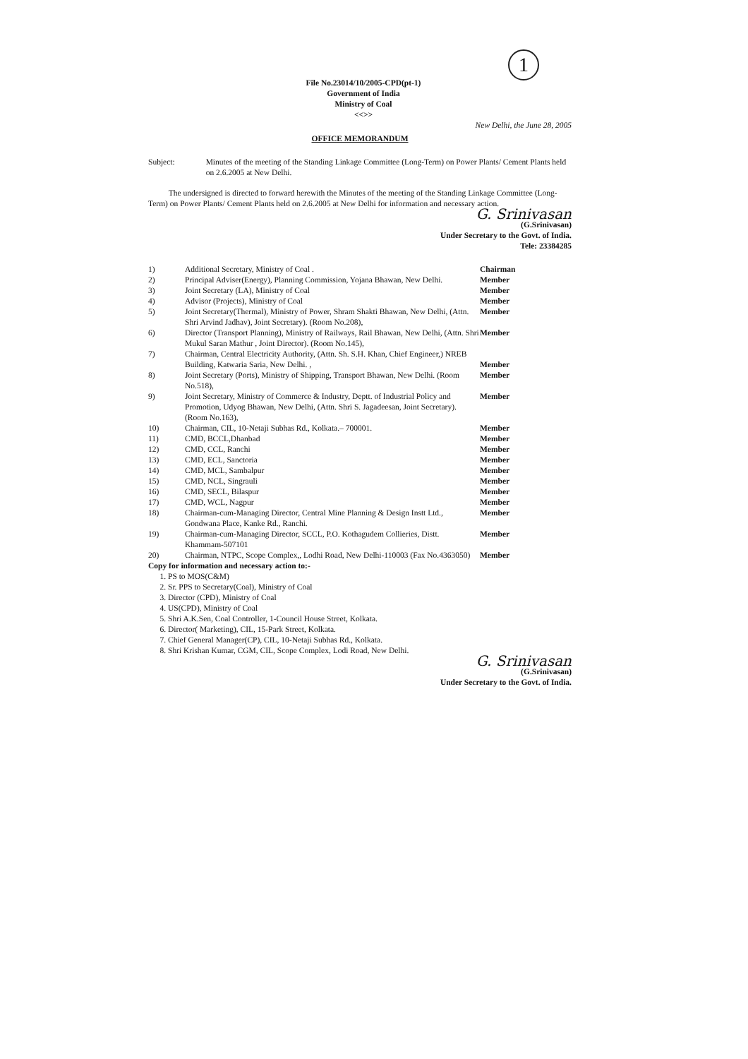1
File No.23014/10/2005-CPD(pt-1)
Government of India
Ministry of Coal
<<>>
New Delhi, the June 28, 2005
OFFICE MEMORANDUM
Subject: Minutes of the meeting of the Standing Linkage Committee (Long-Term) on Power Plants/ Cement Plants held on 2.6.2005 at New Delhi.
The undersigned is directed to forward herewith the Minutes of the meeting of the Standing Linkage Committee (Long-Term) on Power Plants/ Cement Plants held on 2.6.2005 at New Delhi for information and necessary action.
G. Srinivasan
(G.Srinivasan)
Under Secretary to the Govt. of India.
Tele: 23384285
| 1) | Additional Secretary, Ministry of Coal . | Chairman |
| 2) | Principal Adviser(Energy), Planning Commission, Yojana Bhawan, New Delhi. | Member |
| 3) | Joint Secretary (LA), Ministry of Coal | Member |
| 4) | Advisor (Projects), Ministry of Coal | Member |
| 5) | Joint Secretary(Thermal), Ministry of Power, Shram Shakti Bhawan, New Delhi, (Attn. Shri Arvind Jadhav), Joint Secretary). (Room No.208), | Member |
| 6) | Director (Transport Planning), Ministry of Railways, Rail Bhawan, New Delhi, (Attn. Shri Mukul Saran Mathur , Joint Director). (Room No.145), | Member |
| 7) | Chairman, Central Electricity Authority, (Attn. Sh. S.H. Khan, Chief Engineer,) NREB Building, Katwaria Saria, New Delhi. , | Member |
| 8) | Joint Secretary (Ports), Ministry of Shipping, Transport Bhawan, New Delhi. (Room No.518), | Member |
| 9) | Joint Secretary, Ministry of Commerce & Industry, Deptt. of Industrial Policy and Promotion, Udyog Bhawan, New Delhi, (Attn. Shri S. Jagadeesan, Joint Secretary). (Room No.163), | Member |
| 10) | Chairman, CIL, 10-Netaji Subhas Rd., Kolkata.– 700001. | Member |
| 11) | CMD, BCCL,Dhanbad | Member |
| 12) | CMD, CCL, Ranchi | Member |
| 13) | CMD, ECL, Sanctoria | Member |
| 14) | CMD, MCL, Sambalpur | Member |
| 15) | CMD, NCL, Singrauli | Member |
| 16) | CMD, SECL, Bilaspur | Member |
| 17) | CMD, WCL, Nagpur | Member |
| 18) | Chairman-cum-Managing Director, Central Mine Planning & Design Instt Ltd., Gondwana Place, Kanke Rd., Ranchi. | Member |
| 19) | Chairman-cum-Managing Director, SCCL, P.O. Kothagudem Collieries, Distt. Khammam-507101 | Member |
| 20) | Chairman, NTPC, Scope Complex,, Lodhi Road, New Delhi-110003 (Fax No.4363050) | Member |
Copy for information and necessary action to:-
1. PS to MOS(C&M)
2. Sr. PPS to Secretary(Coal), Ministry of Coal
3. Director (CPD), Ministry of Coal
4. US(CPD), Ministry of Coal
5. Shri A.K.Sen, Coal Controller, 1-Council House Street, Kolkata.
6. Director( Marketing), CIL, 15-Park Street, Kolkata.
7. Chief General Manager(CP), CIL, 10-Netaji Subhas Rd., Kolkata.
8. Shri Krishan Kumar, CGM, CIL, Scope Complex, Lodi Road, New Delhi.
G. Srinivasan
(G.Srinivasan)
Under Secretary to the Govt. of India.